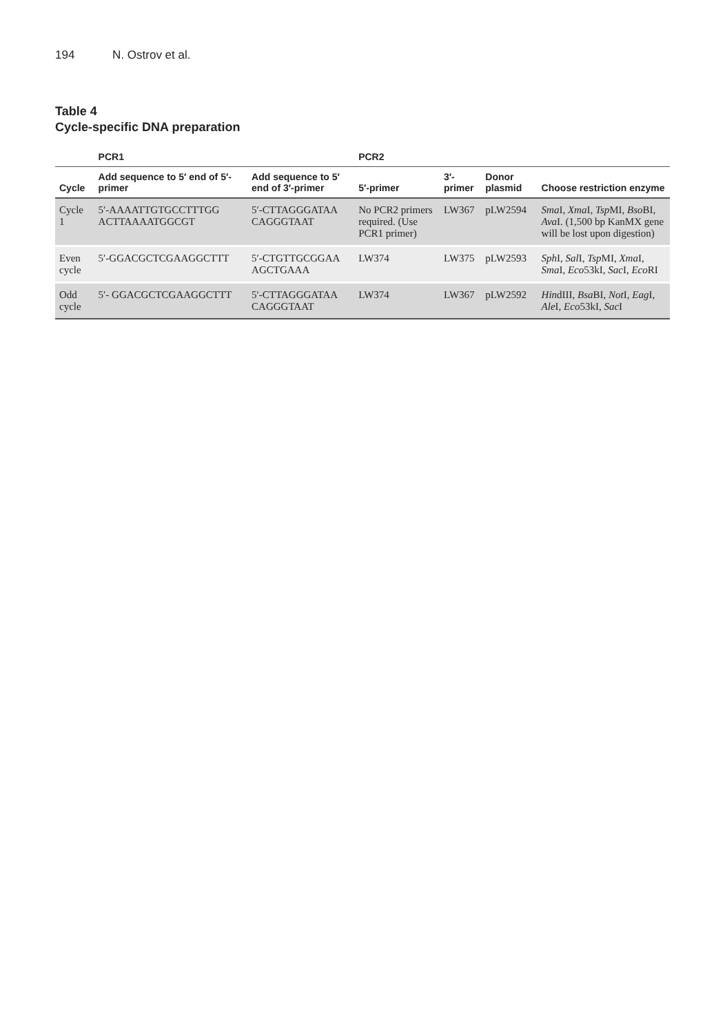194 N. Ostrov et al.
Table 4
Cycle-specific DNA preparation
| | PCR1 | | PCR2 | | | |
| --- | --- | --- | --- | --- | --- | --- |
| Cycle | Add sequence to 5′ end of 5′-primer | Add sequence to 5′ end of 3′-primer | 5′-primer | 3′-primer | Donor plasmid | Choose restriction enzyme |
| Cycle 1 | 5′-AAAATTGTGCCTTTGG ACTTAAAATGGCGT | 5′-CTTAGGGATAA CAGGGTAAT | No PCR2 primers required. (Use PCR1 primer) | LW367 | pLW2594 | Sma I, Xma I, Tsp MI, Bso BI, Ava I. (1,500 bp KanMX gene will be lost upon digestion) |
| Even cycle | 5′-GGACGCTCGAAGGCTTT | 5′-CTGTTGCGGAA AGCTGAAA | LW374 | LW375 | pLW2593 | Sph I, Sal I, Tsp MI, Xma I, Sma I, Eco 53kI, Sac I, Eco RI |
| Odd cycle | 5′- GGACGCTCGAAGGCTTT | 5′-CTTAGGGATAA CAGGGTAAT | LW374 | LW367 | pLW2592 | Hin dIII, Bsa BI, Not I, Eag I, Ale I, Eco 53kI, Sac I |